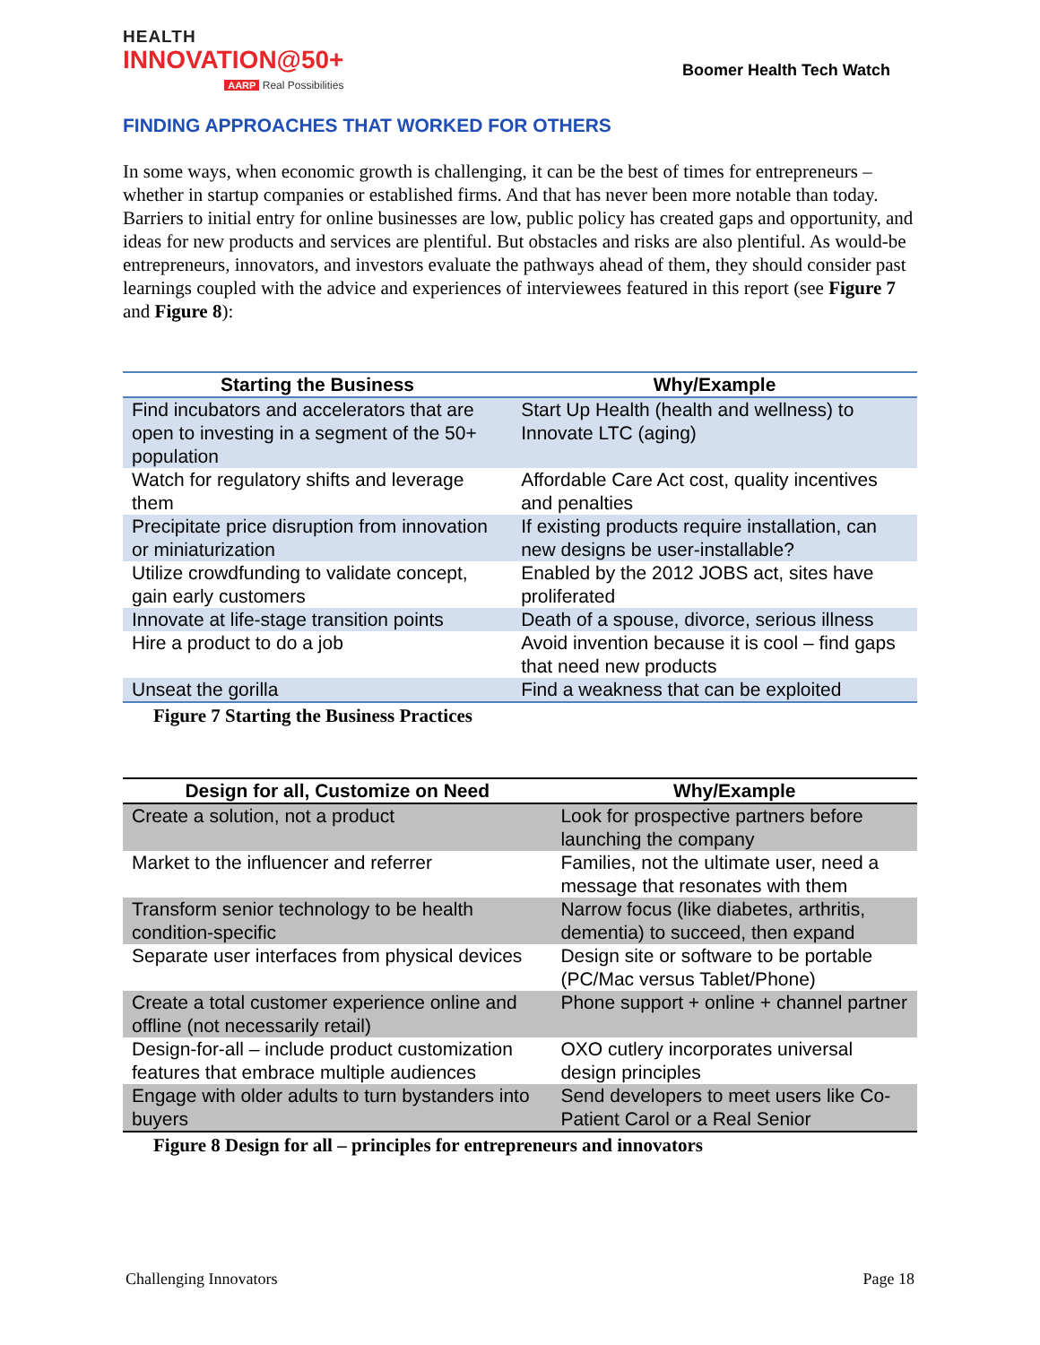HEALTH
INNOVATION@50+
AARP Real Possibilities
Boomer Health Tech Watch
FINDING APPROACHES THAT WORKED FOR OTHERS
In some ways, when economic growth is challenging, it can be the best of times for entrepreneurs – whether in startup companies or established firms. And that has never been more notable than today. Barriers to initial entry for online businesses are low, public policy has created gaps and opportunity, and ideas for new products and services are plentiful. But obstacles and risks are also plentiful. As would-be entrepreneurs, innovators, and investors evaluate the pathways ahead of them, they should consider past learnings coupled with the advice and experiences of interviewees featured in this report (see Figure 7 and Figure 8):
| Starting the Business | Why/Example |
| --- | --- |
| Find incubators and accelerators that are open to investing in a segment of the 50+ population | Start Up Health (health and wellness) to Innovate LTC (aging) |
| Watch for regulatory shifts and leverage them | Affordable Care Act cost, quality incentives and penalties |
| Precipitate price disruption from innovation or miniaturization | If existing products require installation, can new designs be user-installable? |
| Utilize crowdfunding to validate concept, gain early customers | Enabled by the 2012 JOBS act, sites have proliferated |
| Innovate at life-stage transition points | Death of a spouse, divorce, serious illness |
| Hire a product to do a job | Avoid invention because it is cool – find gaps that need new products |
| Unseat the gorilla | Find a weakness that can be exploited |
Figure 7 Starting the Business Practices
| Design for all, Customize on Need | Why/Example |
| --- | --- |
| Create a solution, not a product | Look for prospective partners before launching the company |
| Market to the influencer and referrer | Families, not the ultimate user, need a message that resonates with them |
| Transform senior technology to be health condition-specific | Narrow focus (like diabetes, arthritis, dementia) to succeed, then expand |
| Separate user interfaces from physical devices | Design site or software to be portable (PC/Mac versus Tablet/Phone) |
| Create a total customer experience online and offline (not necessarily retail) | Phone support + online + channel partner |
| Design-for-all – include product customization features that embrace multiple audiences | OXO cutlery incorporates universal design principles |
| Engage with older adults to turn bystanders into buyers | Send developers to meet users like Co-Patient Carol or a Real Senior |
Figure 8 Design for all – principles for entrepreneurs and innovators
Challenging Innovators Page 18